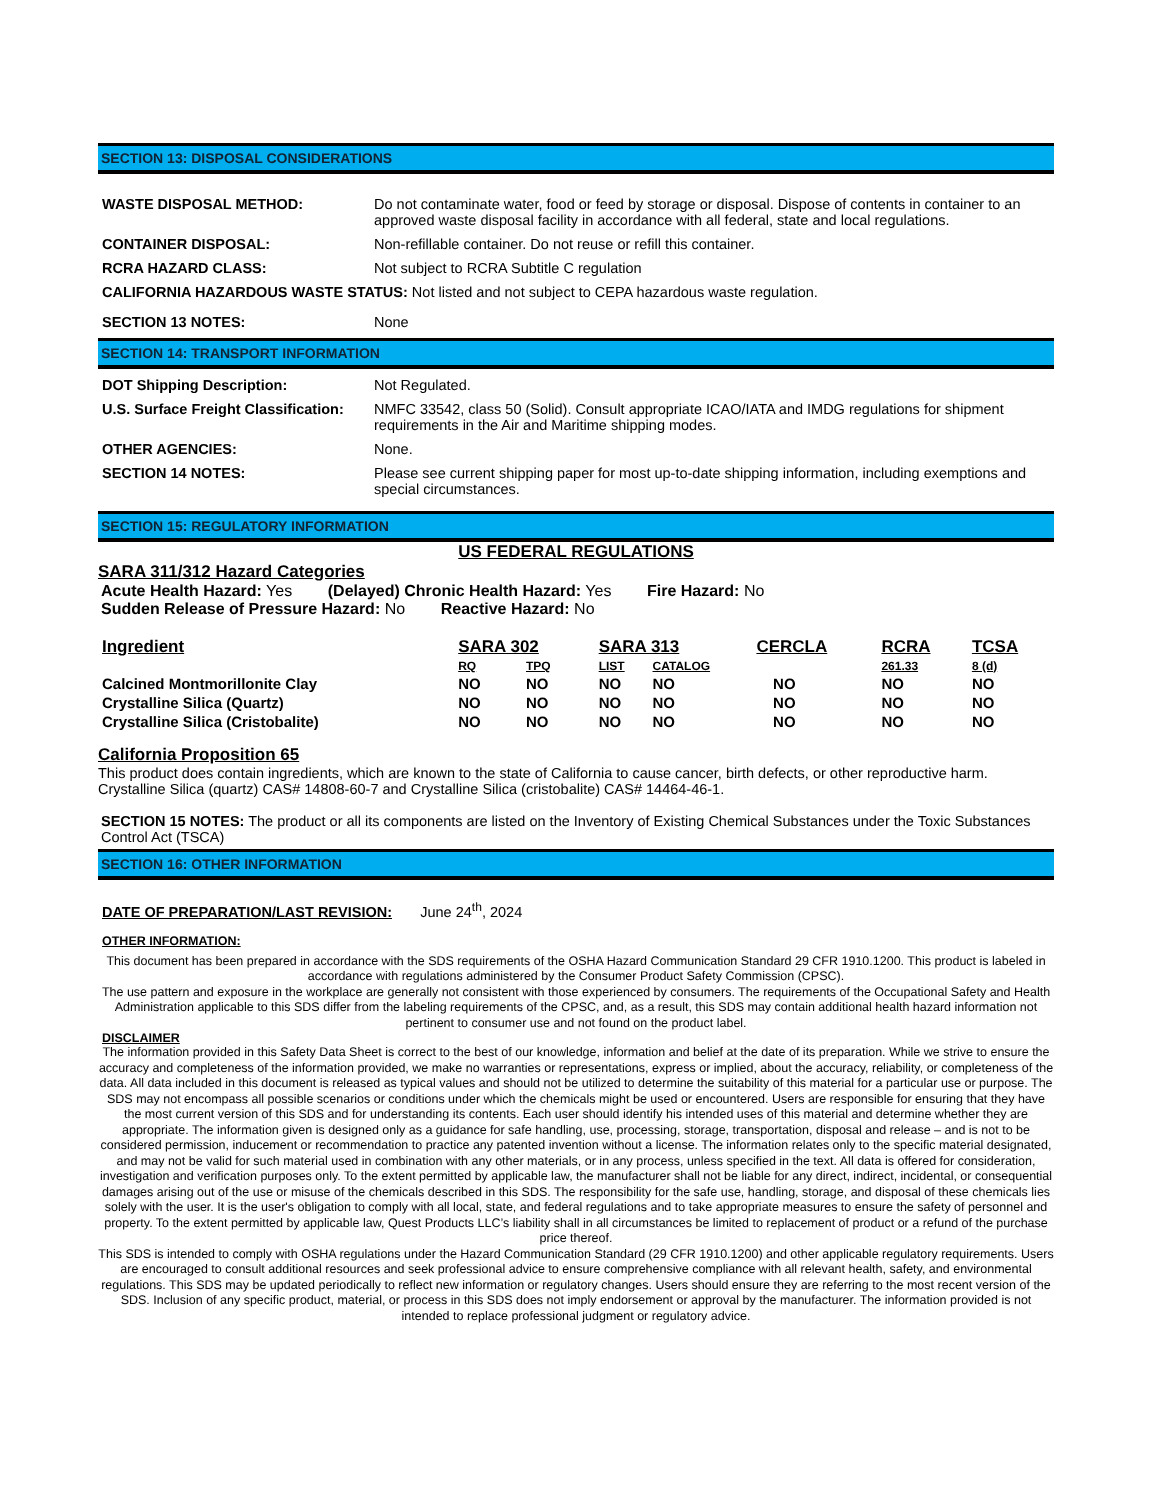SECTION 13: DISPOSAL CONSIDERATIONS
WASTE DISPOSAL METHOD: Do not contaminate water, food or feed by storage or disposal. Dispose of contents in container to an approved waste disposal facility in accordance with all federal, state and local regulations.
CONTAINER DISPOSAL: Non-refillable container. Do not reuse or refill this container.
RCRA HAZARD CLASS: Not subject to RCRA Subtitle C regulation
CALIFORNIA HAZARDOUS WASTE STATUS: Not listed and not subject to CEPA hazardous waste regulation.
SECTION 13 NOTES: None
SECTION 14: TRANSPORT INFORMATION
DOT Shipping Description: Not Regulated.
U.S. Surface Freight Classification:
NMFC 33542, class 50 (Solid). Consult appropriate ICAO/IATA and IMDG regulations for shipment requirements in the Air and Maritime shipping modes.
OTHER AGENCIES: None.
SECTION 14 NOTES: Please see current shipping paper for most up-to-date shipping information, including exemptions and special circumstances.
SECTION 15: REGULATORY INFORMATION
US FEDERAL REGULATIONS
SARA 311/312 Hazard Categories
Acute Health Hazard: Yes (Delayed) Chronic Health Hazard: Yes Fire Hazard: No
Sudden Release of Pressure Hazard: No Reactive Hazard: No
| Ingredient | SARA 302 | | SARA 313 | | CERCLA | RCRA | TCSA |
| --- | --- | --- | --- | --- | --- | --- | --- |
| | RQ | TPQ | LIST | CATALOG | | 261.33 | 8 (d) |
| Calcined Montmorillonite Clay | NO | NO | NO | NO | NO | NO | NO |
| Crystalline Silica (Quartz) | NO | NO | NO | NO | NO | NO | NO |
| Crystalline Silica (Cristobalite) | NO | NO | NO | NO | NO | NO | NO |
California Proposition 65
This product does contain ingredients, which are known to the state of California to cause cancer, birth defects, or other reproductive harm. Crystalline Silica (quartz) CAS# 14808-60-7 and Crystalline Silica (cristobalite) CAS# 14464-46-1.
SECTION 15 NOTES: The product or all its components are listed on the Inventory of Existing Chemical Substances under the Toxic Substances Control Act (TSCA)
SECTION 16: OTHER INFORMATION
DATE OF PREPARATION/LAST REVISION: June 24<sup>th</sup>, 2024
OTHER INFORMATION:
This document has been prepared in accordance with the SDS requirements of the OSHA Hazard Communication Standard 29 CFR 1910.1200. This product is labeled in accordance with regulations administered by the Consumer Product Safety Commission (CPSC).
The use pattern and exposure in the workplace are generally not consistent with those experienced by consumers. The requirements of the Occupational Safety and Health Administration applicable to this SDS differ from the labeling requirements of the CPSC, and, as a result, this SDS may contain additional health hazard information not pertinent to consumer use and not found on the product label.
DISCLAIMER
The information provided in this Safety Data Sheet is correct to the best of our knowledge, information and belief at the date of its preparation. While we strive to ensure the accuracy and completeness of the information provided, we make no warranties or representations, express or implied, about the accuracy, reliability, or completeness of the data. All data included in this document is released as typical values and should not be utilized to determine the suitability of this material for a particular use or purpose. The SDS may not encompass all possible scenarios or conditions under which the chemicals might be used or encountered. Users are responsible for ensuring that they have the most current version of this SDS and for understanding its contents. Each user should identify his intended uses of this material and determine whether they are appropriate. The information given is designed only as a guidance for safe handling, use, processing, storage, transportation, disposal and release – and is not to be considered permission, inducement or recommendation to practice any patented invention without a license. The information relates only to the specific material designated, and may not be valid for such material used in combination with any other materials, or in any process, unless specified in the text. All data is offered for consideration, investigation and verification purposes only. To the extent permitted by applicable law, the manufacturer shall not be liable for any direct, indirect, incidental, or consequential damages arising out of the use or misuse of the chemicals described in this SDS. The responsibility for the safe use, handling, storage, and disposal of these chemicals lies solely with the user. It is the user's obligation to comply with all local, state, and federal regulations and to take appropriate measures to ensure the safety of personnel and property. To the extent permitted by applicable law, Quest Products LLC’s liability shall in all circumstances be limited to replacement of product or a refund of the purchase price thereof.
This SDS is intended to comply with OSHA regulations under the Hazard Communication Standard (29 CFR 1910.1200) and other applicable regulatory requirements. Users are encouraged to consult additional resources and seek professional advice to ensure comprehensive compliance with all relevant health, safety, and environmental regulations. This SDS may be updated periodically to reflect new information or regulatory changes. Users should ensure they are referring to the most recent version of the SDS. Inclusion of any specific product, material, or process in this SDS does not imply endorsement or approval by the manufacturer. The information provided is not intended to replace professional judgment or regulatory advice.